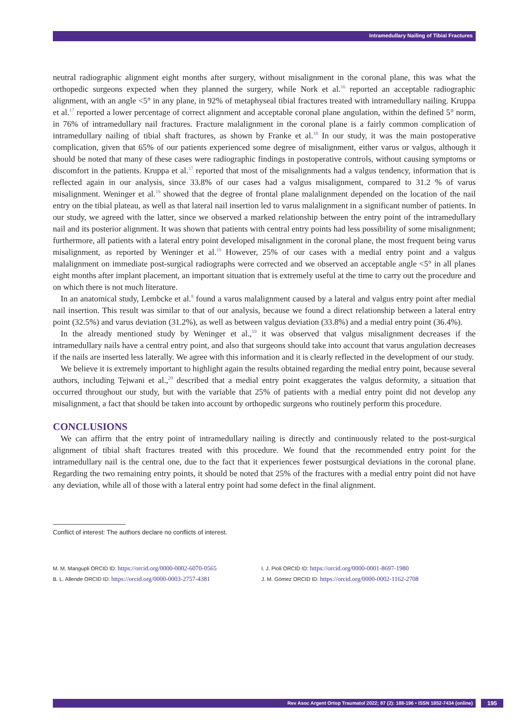Intramedullary Nailing of Tibial Fractures
neutral radiographic alignment eight months after surgery, without misalignment in the coronal plane, this was what the orthopedic surgeons expected when they planned the surgery, while Nork et al.<sup>16</sup> reported an acceptable radiographic alignment, with an angle <5° in any plane, in 92% of metaphyseal tibial fractures treated with intramedullary nailing. Kruppa et al.<sup>17</sup> reported a lower percentage of correct alignment and acceptable coronal plane angulation, within the defined 5° norm, in 76% of intramedullary nail fractures. Fracture malalignment in the coronal plane is a fairly common complication of intramedullary nailing of tibial shaft fractures, as shown by Franke et al.<sup>18</sup> In our study, it was the main postoperative complication, given that 65% of our patients experienced some degree of misalignment, either varus or valgus, although it should be noted that many of these cases were radiographic findings in postoperative controls, without causing symptoms or discomfort in the patients. Kruppa et al.<sup>17</sup> reported that most of the misalignments had a valgus tendency, information that is reflected again in our analysis, since 33.8% of our cases had a valgus misalignment, compared to 31.2 % of varus misalignment. Weninger et al.<sup>19</sup> showed that the degree of frontal plane malalignment depended on the location of the nail entry on the tibial plateau, as well as that lateral nail insertion led to varus malalignment in a significant number of patients. In our study, we agreed with the latter, since we observed a marked relationship between the entry point of the intramedullary nail and its posterior alignment. It was shown that patients with central entry points had less possibility of some misalignment; furthermore, all patients with a lateral entry point developed misalignment in the coronal plane, the most frequent being varus misalignment, as reported by Weninger et al.<sup>19</sup> However, 25% of our cases with a medial entry point and a valgus malalignment on immediate post-surgical radiographs were corrected and we observed an acceptable angle <5° in all planes eight months after implant placement, an important situation that is extremely useful at the time to carry out the procedure and on which there is not much literature.
In an anatomical study, Lembcke et al.<sup>8</sup> found a varus malalignment caused by a lateral and valgus entry point after medial nail insertion. This result was similar to that of our analysis, because we found a direct relationship between a lateral entry point (32.5%) and varus deviation (31.2%), as well as between valgus deviation (33.8%) and a medial entry point (36.4%).
In the already mentioned study by Weninger et al.,<sup>19</sup> it was observed that valgus misalignment decreases if the intramedullary nails have a central entry point, and also that surgeons should take into account that varus angulation decreases if the nails are inserted less laterally. We agree with this information and it is clearly reflected in the development of our study.
We believe it is extremely important to highlight again the results obtained regarding the medial entry point, because several authors, including Tejwani et al.,<sup>20</sup> described that a medial entry point exaggerates the valgus deformity, a situation that occurred throughout our study, but with the variable that 25% of patients with a medial entry point did not develop any misalignment, a fact that should be taken into account by orthopedic surgeons who routinely perform this procedure.
CONCLUSIONS
We can affirm that the entry point of intramedullary nailing is directly and continuously related to the post-surgical alignment of tibial shaft fractures treated with this procedure. We found that the recommended entry point for the intramedullary nail is the central one, due to the fact that it experiences fewer postsurgical deviations in the coronal plane. Regarding the two remaining entry points, it should be noted that 25% of the fractures with a medial entry point did not have any deviation, while all of those with a lateral entry point had some defect in the final alignment.
Conflict of interest: The authors declare no conflicts of interest.
M. M. Mangupli ORCID ID: https://orcid.org/0000-0002-6070-0565
B. L. Allende ORCID ID: https://orcid.org/0000-0003-2757-4381
I. J. Pioli ORCID ID: https://orcid.org/0000-0001-8697-1980
J. M. Gómez ORCID ID: https://orcid.org/0000-0002-1162-2708
Rev Asoc Argent Ortop Traumatol 2022; 87 (2): 188-196 • ISSN 1852-7434 (online) 195